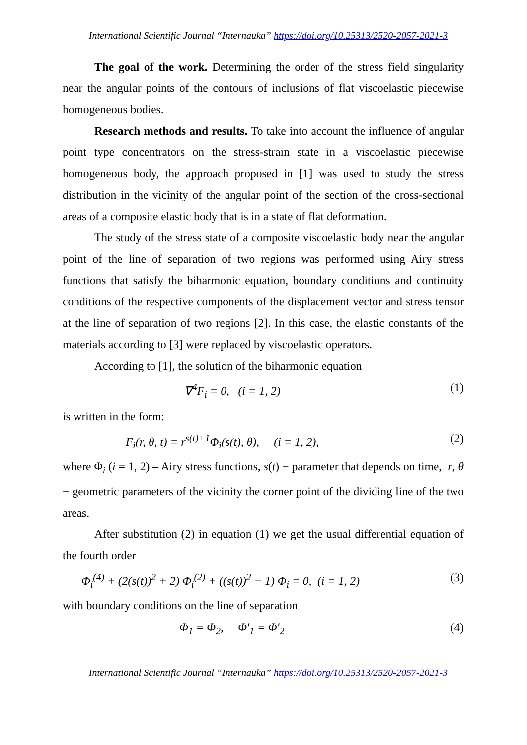International Scientific Journal “Internauka” https://doi.org/10.25313/2520-2057-2021-3
The goal of the work. Determining the order of the stress field singularity near the angular points of the contours of inclusions of flat viscoelastic piecewise homogeneous bodies.
Research methods and results. To take into account the influence of angular point type concentrators on the stress-strain state in a viscoelastic piecewise homogeneous body, the approach proposed in [1] was used to study the stress distribution in the vicinity of the angular point of the section of the cross-sectional areas of a composite elastic body that is in a state of flat deformation.
The study of the stress state of a composite viscoelastic body near the angular point of the line of separation of two regions was performed using Airy stress functions that satisfy the biharmonic equation, boundary conditions and continuity conditions of the respective components of the displacement vector and stress tensor at the line of separation of two regions [2]. In this case, the elastic constants of the materials according to [3] were replaced by viscoelastic operators.
According to [1], the solution of the biharmonic equation
∇<sup>4</sup>F<sub>i</sub> = 0, (i = 1, 2) (1)
is written in the form:
F<sub>i</sub>(r, θ, t) = r<sup>s(t)+1</sup>Φ<sub>i</sub>(s(t), θ), (i = 1, 2), (2)
where Φ<sub>i</sub> (i = 1, 2) – Airy stress functions, s(t) − parameter that depends on time, r, θ − geometric parameters of the vicinity the corner point of the dividing line of the two areas.
After substitution (2) in equation (1) we get the usual differential equation of the fourth order
Φ<sub>i</sub><sup>(4)</sup> + (2(s(t))<sup>2</sup> + 2) Φ<sub>i</sub><sup>(2)</sup> + ((s(t))<sup>2</sup> − 1) Φ<sub>i</sub> = 0, (i = 1, 2) (3)
with boundary conditions on the line of separation
Φ<sub>1</sub> = Φ<sub>2</sub>, Φ′<sub>1</sub> = Φ′<sub>2</sub> (4)
International Scientific Journal “Internauka” https://doi.org/10.25313/2520-2057-2021-3